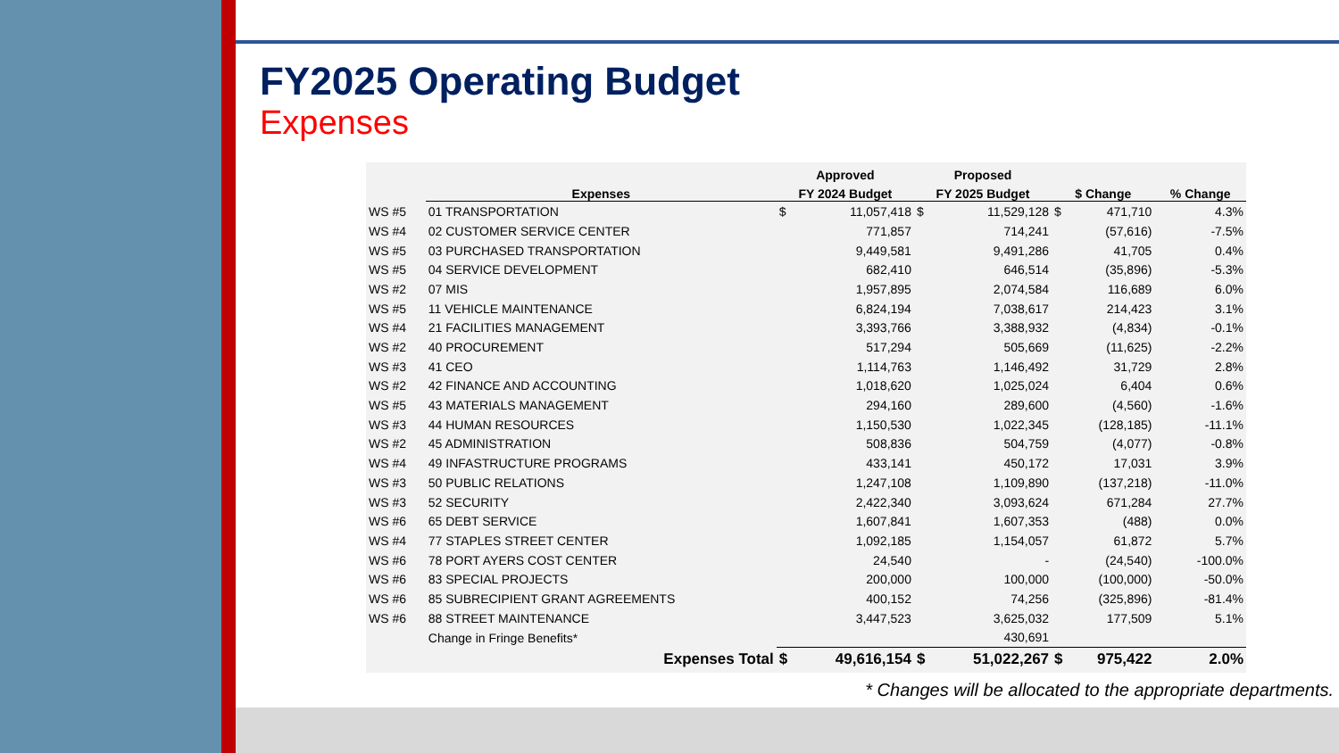FY2025 Operating Budget
Expenses
| | | Approved | | Proposed | | | | |
| --- | --- | --- | --- | --- | --- | --- | --- | --- |
| | Expenses | FY 2024 Budget | | FY 2025 Budget | | $ Change | | % Change |
| WS #5 | 01 TRANSPORTATION | $ | 11,057,418 | $ | 11,529,128 | $ | 471,710 | 4.3% |
| WS #4 | 02 CUSTOMER SERVICE CENTER | | 771,857 | | 714,241 | | (57,616) | -7.5% |
| WS #5 | 03 PURCHASED TRANSPORTATION | | 9,449,581 | | 9,491,286 | | 41,705 | 0.4% |
| WS #5 | 04 SERVICE DEVELOPMENT | | 682,410 | | 646,514 | | (35,896) | -5.3% |
| WS #2 | 07 MIS | | 1,957,895 | | 2,074,584 | | 116,689 | 6.0% |
| WS #5 | 11 VEHICLE MAINTENANCE | | 6,824,194 | | 7,038,617 | | 214,423 | 3.1% |
| WS #4 | 21 FACILITIES MANAGEMENT | | 3,393,766 | | 3,388,932 | | (4,834) | -0.1% |
| WS #2 | 40 PROCUREMENT | | 517,294 | | 505,669 | | (11,625) | -2.2% |
| WS #3 | 41 CEO | | 1,114,763 | | 1,146,492 | | 31,729 | 2.8% |
| WS #2 | 42 FINANCE AND ACCOUNTING | | 1,018,620 | | 1,025,024 | | 6,404 | 0.6% |
| WS #5 | 43 MATERIALS MANAGEMENT | | 294,160 | | 289,600 | | (4,560) | -1.6% |
| WS #3 | 44 HUMAN RESOURCES | | 1,150,530 | | 1,022,345 | | (128,185) | -11.1% |
| WS #2 | 45 ADMINISTRATION | | 508,836 | | 504,759 | | (4,077) | -0.8% |
| WS #4 | 49 INFASTRUCTURE PROGRAMS | | 433,141 | | 450,172 | | 17,031 | 3.9% |
| WS #3 | 50 PUBLIC RELATIONS | | 1,247,108 | | 1,109,890 | | (137,218) | -11.0% |
| WS #3 | 52 SECURITY | | 2,422,340 | | 3,093,624 | | 671,284 | 27.7% |
| WS #6 | 65 DEBT SERVICE | | 1,607,841 | | 1,607,353 | | (488) | 0.0% |
| WS #4 | 77 STAPLES STREET CENTER | | 1,092,185 | | 1,154,057 | | 61,872 | 5.7% |
| WS #6 | 78 PORT AYERS COST CENTER | | 24,540 | | - | | (24,540) | -100.0% |
| WS #6 | 83 SPECIAL PROJECTS | | 200,000 | | 100,000 | | (100,000) | -50.0% |
| WS #6 | 85 SUBRECIPIENT GRANT AGREEMENTS | | 400,152 | | 74,256 | | (325,896) | -81.4% |
| WS #6 | 88 STREET MAINTENANCE | | 3,447,523 | | 3,625,032 | | 177,509 | 5.1% |
| | Change in Fringe Benefits* | | | | 430,691 | | | |
| | Expenses Total | $ | 49,616,154 | $ | 51,022,267 | $ | 975,422 | 2.0% |
* Changes will be allocated to the appropriate departments.